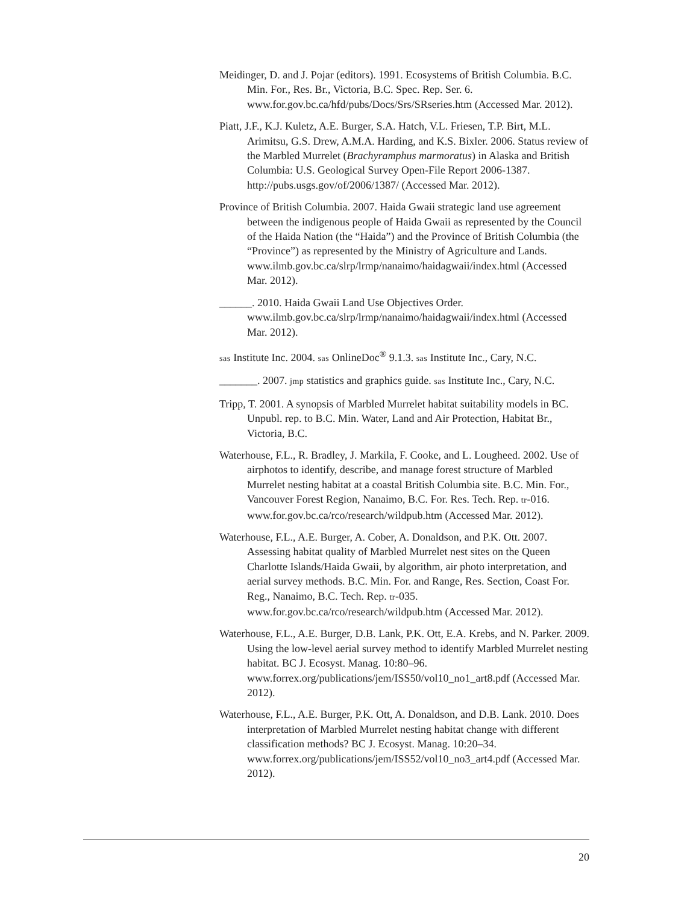Meidinger, D. and J. Pojar (editors). 1991. Ecosystems of British Columbia. B.C. Min. For., Res. Br., Victoria, B.C. Spec. Rep. Ser. 6. www.for.gov.bc.ca/hfd/pubs/Docs/Srs/SRseries.htm (Accessed Mar. 2012).
Piatt, J.F., K.J. Kuletz, A.E. Burger, S.A. Hatch, V.L. Friesen, T.P. Birt, M.L. Arimitsu, G.S. Drew, A.M.A. Harding, and K.S. Bixler. 2006. Status review of the Marbled Murrelet (Brachyramphus marmoratus) in Alaska and British Columbia: U.S. Geological Survey Open-File Report 2006-1387. http://pubs.usgs.gov/of/2006/1387/ (Accessed Mar. 2012).
Province of British Columbia. 2007. Haida Gwaii strategic land use agreement between the indigenous people of Haida Gwaii as represented by the Council of the Haida Nation (the “Haida”) and the Province of British Columbia (the “Province”) as represented by the Ministry of Agriculture and Lands. www.ilmb.gov.bc.ca/slrp/lrmp/nanaimo/haidagwaii/index.html (Accessed Mar. 2012).
______. 2010. Haida Gwaii Land Use Objectives Order. www.ilmb.gov.bc.ca/slrp/lrmp/nanaimo/haidagwaii/index.html (Accessed Mar. 2012).
sas Institute Inc. 2004. sas OnlineDoc<sup>®</sup> 9.1.3. sas Institute Inc., Cary, N.C.
_______. 2007. jmp statistics and graphics guide. sas Institute Inc., Cary, N.C.
Tripp, T. 2001. A synopsis of Marbled Murrelet habitat suitability models in BC. Unpubl. rep. to B.C. Min. Water, Land and Air Protection, Habitat Br., Victoria, B.C.
Waterhouse, F.L., R. Bradley, J. Markila, F. Cooke, and L. Lougheed. 2002. Use of airphotos to identify, describe, and manage forest structure of Marbled Murrelet nesting habitat at a coastal British Columbia site. B.C. Min. For., Vancouver Forest Region, Nanaimo, B.C. For. Res. Tech. Rep. tr-016. www.for.gov.bc.ca/rco/research/wildpub.htm (Accessed Mar. 2012).
Waterhouse, F.L., A.E. Burger, A. Cober, A. Donaldson, and P.K. Ott. 2007. Assessing habitat quality of Marbled Murrelet nest sites on the Queen Charlotte Islands/Haida Gwaii, by algorithm, air photo interpretation, and aerial survey methods. B.C. Min. For. and Range, Res. Section, Coast For. Reg., Nanaimo, B.C. Tech. Rep. tr-035. www.for.gov.bc.ca/rco/research/wildpub.htm (Accessed Mar. 2012).
Waterhouse, F.L., A.E. Burger, D.B. Lank, P.K. Ott, E.A. Krebs, and N. Parker. 2009. Using the low-level aerial survey method to identify Marbled Murrelet nesting habitat. BC J. Ecosyst. Manag. 10:80–96. www.forrex.org/publications/jem/ISS50/vol10_no1_art8.pdf (Accessed Mar. 2012).
Waterhouse, F.L., A.E. Burger, P.K. Ott, A. Donaldson, and D.B. Lank. 2010. Does interpretation of Marbled Murrelet nesting habitat change with different classification methods? BC J. Ecosyst. Manag. 10:20–34. www.forrex.org/publications/jem/ISS52/vol10_no3_art4.pdf (Accessed Mar. 2012).
20